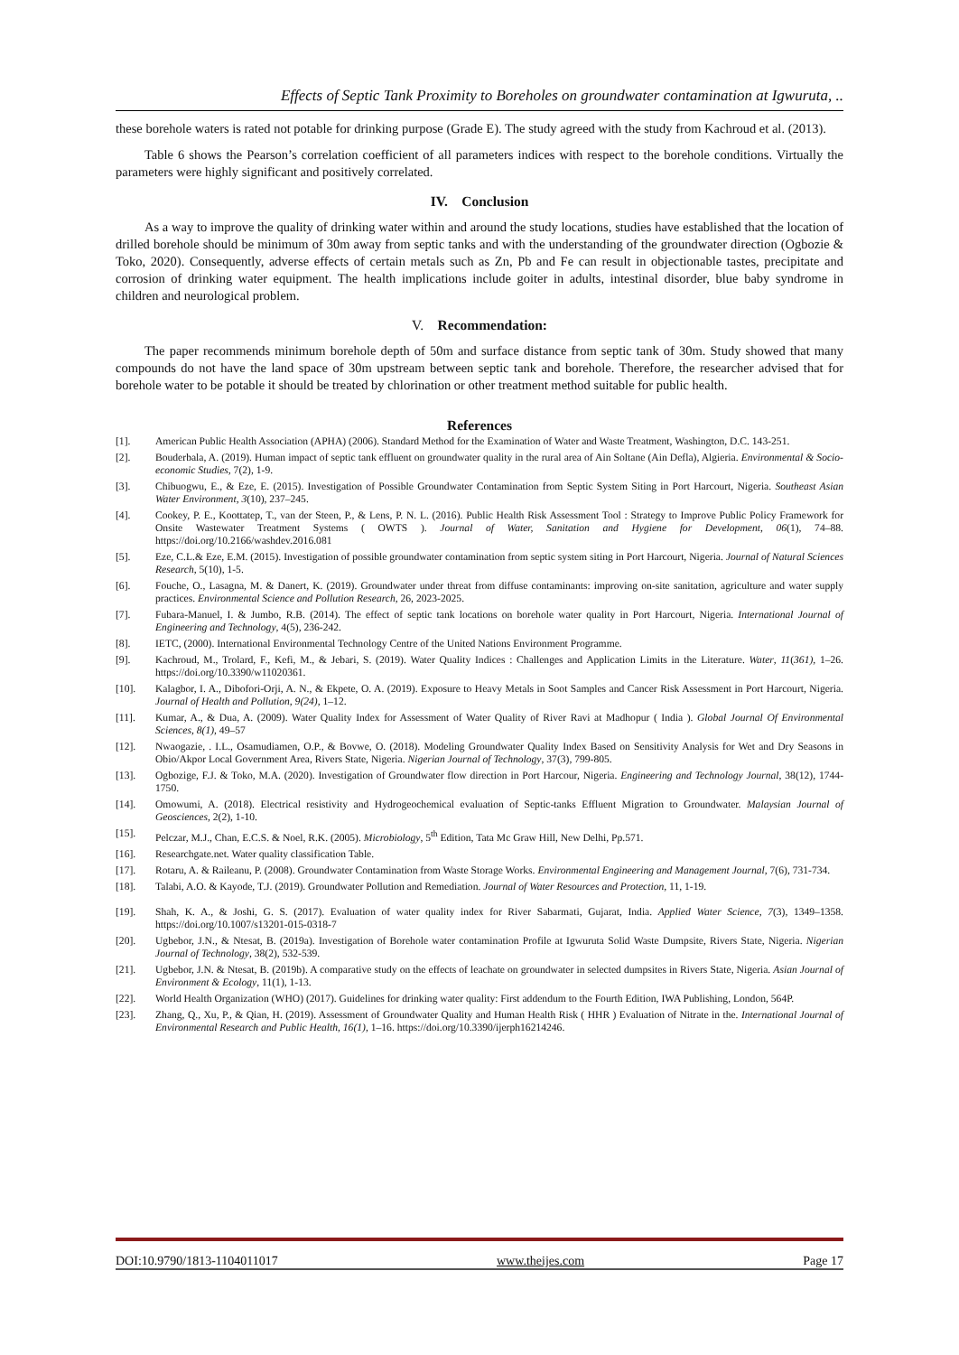Effects of Septic Tank Proximity to Boreholes on groundwater contamination at Igwuruta, ..
these borehole waters is rated not potable for drinking purpose (Grade E). The study agreed with the study from Kachroud et al. (2013).
Table 6 shows the Pearson’s correlation coefficient of all parameters indices with respect to the borehole conditions. Virtually the parameters were highly significant and positively correlated.
IV. Conclusion
As a way to improve the quality of drinking water within and around the study locations, studies have established that the location of drilled borehole should be minimum of 30m away from septic tanks and with the understanding of the groundwater direction (Ogbozie & Toko, 2020). Consequently, adverse effects of certain metals such as Zn, Pb and Fe can result in objectionable tastes, precipitate and corrosion of drinking water equipment. The health implications include goiter in adults, intestinal disorder, blue baby syndrome in children and neurological problem.
V. Recommendation:
The paper recommends minimum borehole depth of 50m and surface distance from septic tank of 30m. Study showed that many compounds do not have the land space of 30m upstream between septic tank and borehole. Therefore, the researcher advised that for borehole water to be potable it should be treated by chlorination or other treatment method suitable for public health.
References
[1]. American Public Health Association (APHA) (2006). Standard Method for the Examination of Water and Waste Treatment, Washington, D.C. 143-251.
[2]. Bouderbala, A. (2019). Human impact of septic tank effluent on groundwater quality in the rural area of Ain Soltane (Ain Defla), Algieria. Environmental & Socio-economic Studies, 7(2), 1-9.
[3]. Chibuogwu, E., & Eze, E. (2015). Investigation of Possible Groundwater Contamination from Septic System Siting in Port Harcourt, Nigeria. Southeast Asian Water Environment, 3(10), 237–245.
[4]. Cookey, P. E., Koottatep, T., van der Steen, P., & Lens, P. N. L. (2016). Public Health Risk Assessment Tool : Strategy to Improve Public Policy Framework for Onsite Wastewater Treatment Systems ( OWTS ). Journal of Water, Sanitation and Hygiene for Development, 06(1), 74–88. https://doi.org/10.2166/washdev.2016.081
[5]. Eze, C.L.& Eze, E.M. (2015). Investigation of possible groundwater contamination from septic system siting in Port Harcourt, Nigeria. Journal of Natural Sciences Research, 5(10), 1-5.
[6]. Fouche, O., Lasagna, M. & Danert, K. (2019). Groundwater under threat from diffuse contaminants: improving on-site sanitation, agriculture and water supply practices. Environmental Science and Pollution Research, 26, 2023-2025.
[7]. Fubara-Manuel, I. & Jumbo, R.B. (2014). The effect of septic tank locations on borehole water quality in Port Harcourt, Nigeria. International Journal of Engineering and Technology, 4(5), 236-242.
[8]. IETC, (2000). International Environmental Technology Centre of the United Nations Environment Programme.
[9]. Kachroud, M., Trolard, F., Kefi, M., & Jebari, S. (2019). Water Quality Indices : Challenges and Application Limits in the Literature. Water, 11(361), 1–26. https://doi.org/10.3390/w11020361.
[10]. Kalagbor, I. A., Dibofori-Orji, A. N., & Ekpete, O. A. (2019). Exposure to Heavy Metals in Soot Samples and Cancer Risk Assessment in Port Harcourt, Nigeria. Journal of Health and Pollution, 9(24), 1–12.
[11]. Kumar, A., & Dua, A. (2009). Water Quality Index for Assessment of Water Quality of River Ravi at Madhopur ( India ). Global Journal Of Environmental Sciences, 8(1), 49–57
[12]. Nwaogazie, . I.L., Osamudiamen, O.P., & Bovwe, O. (2018). Modeling Groundwater Quality Index Based on Sensitivity Analysis for Wet and Dry Seasons in Obio/Akpor Local Government Area, Rivers State, Nigeria. Nigerian Journal of Technology, 37(3), 799-805.
[13]. Ogbozige, F.J. & Toko, M.A. (2020). Investigation of Groundwater flow direction in Port Harcour, Nigeria. Engineering and Technology Journal, 38(12), 1744-1750.
[14]. Omowumi, A. (2018). Electrical resistivity and Hydrogeochemical evaluation of Septic-tanks Effluent Migration to Groundwater. Malaysian Journal of Geosciences, 2(2), 1-10.
[15]. Pelczar, M.J., Chan, E.C.S. & Noel, R.K. (2005). Microbiology, 5<sup>th</sup> Edition, Tata Mc Graw Hill, New Delhi, Pp.571.
[16]. Researchgate.net. Water quality classification Table.
[17]. Rotaru, A. & Raileanu, P. (2008). Groundwater Contamination from Waste Storage Works. Environmental Engineering and Management Journal, 7(6), 731-734.
[18]. Talabi, A.O. & Kayode, T.J. (2019). Groundwater Pollution and Remediation. Journal of Water Resources and Protection, 11, 1-19.
[19]. Shah, K. A., & Joshi, G. S. (2017). Evaluation of water quality index for River Sabarmati, Gujarat, India. Applied Water Science, 7(3), 1349–1358. https://doi.org/10.1007/s13201-015-0318-7
[20]. Ugbebor, J.N., & Ntesat, B. (2019a). Investigation of Borehole water contamination Profile at Igwuruta Solid Waste Dumpsite, Rivers State, Nigeria. Nigerian Journal of Technology, 38(2), 532-539.
[21]. Ugbebor, J.N. & Ntesat, B. (2019b). A comparative study on the effects of leachate on groundwater in selected dumpsites in Rivers State, Nigeria. Asian Journal of Environment & Ecology, 11(1), 1-13.
[22]. World Health Organization (WHO) (2017). Guidelines for drinking water quality: First addendum to the Fourth Edition, IWA Publishing, London, 564P.
[23]. Zhang, Q., Xu, P., & Qian, H. (2019). Assessment of Groundwater Quality and Human Health Risk ( HHR ) Evaluation of Nitrate in the. International Journal of Environmental Research and Public Health, 16(1), 1–16. https://doi.org/10.3390/ijerph16214246.
DOI:10.9790/1813-1104011017 www.theijes.com Page 17